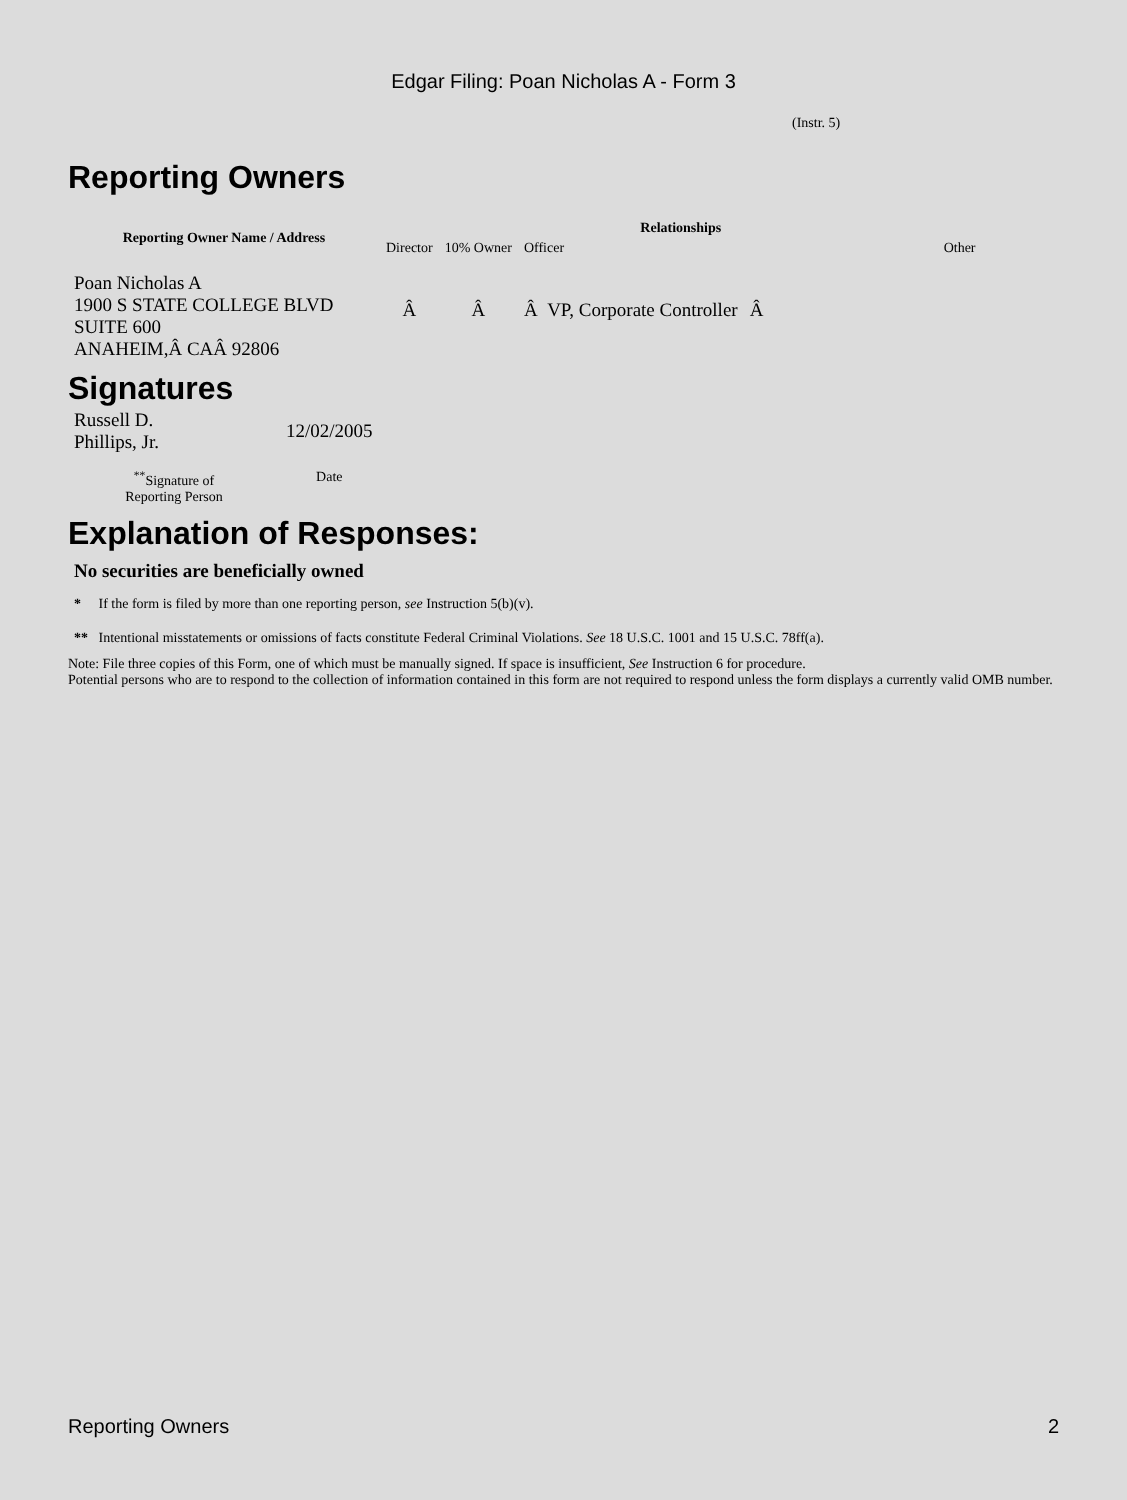Edgar Filing: Poan Nicholas A - Form 3
(Instr. 5)
Reporting Owners
| Reporting Owner Name / Address | Relationships | | | |
| --- | --- | --- | --- | --- |
| | Director | 10% Owner | Officer | Other |
| Poan Nicholas A 1900 S STATE COLLEGE BLVD SUITE 600 ANAHEIM,Â CAÂ 92806 | Â | Â | Â VP, Corporate Controller | Â |
Signatures
| Russell D. Phillips, Jr. | 12/02/2005 |
| <sup>**</sup> Signature of Reporting Person | Date |
Explanation of Responses:
No securities are beneficially owned
* If the form is filed by more than one reporting person, see Instruction 5(b)(v).
** Intentional misstatements or omissions of facts constitute Federal Criminal Violations. See 18 U.S.C. 1001 and 15 U.S.C. 78ff(a).
Note: File three copies of this Form, one of which must be manually signed. If space is insufficient, See Instruction 6 for procedure.
Potential persons who are to respond to the collection of information contained in this form are not required to respond unless the form displays a currently valid OMB number.
Reporting Owners 2